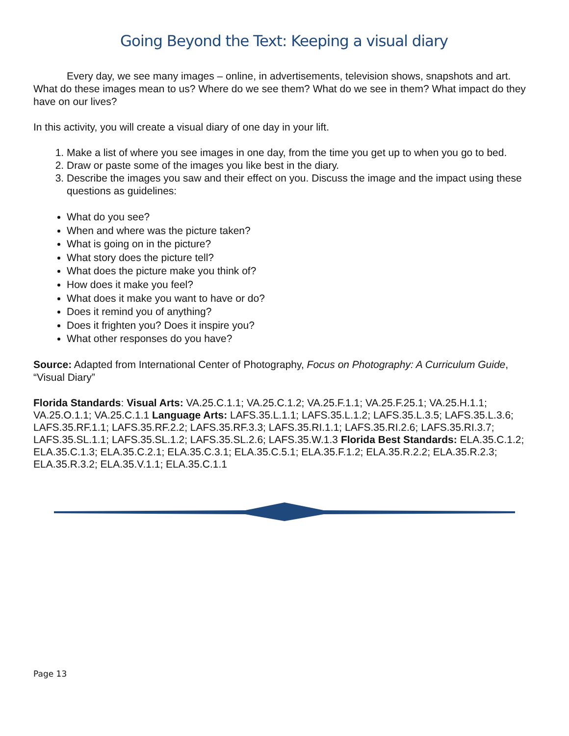Going Beyond the Text: Keeping a visual diary
Every day, we see many images – online, in advertisements, television shows, snapshots and art. What do these images mean to us? Where do we see them? What do we see in them? What impact do they have on our lives?
In this activity, you will create a visual diary of one day in your lift.
1. Make a list of where you see images in one day, from the time you get up to when you go to bed.
2. Draw or paste some of the images you like best in the diary.
3. Describe the images you saw and their effect on you. Discuss the image and the impact using these questions as guidelines:
What do you see?
When and where was the picture taken?
What is going on in the picture?
What story does the picture tell?
What does the picture make you think of?
How does it make you feel?
What does it make you want to have or do?
Does it remind you of anything?
Does it frighten you? Does it inspire you?
What other responses do you have?
Source: Adapted from International Center of Photography, Focus on Photography: A Curriculum Guide, “Visual Diary”
Florida Standards: Visual Arts: VA.25.C.1.1; VA.25.C.1.2; VA.25.F.1.1; VA.25.F.25.1; VA.25.H.1.1; VA.25.O.1.1; VA.25.C.1.1 Language Arts: LAFS.35.L.1.1; LAFS.35.L.1.2; LAFS.35.L.3.5; LAFS.35.L.3.6; LAFS.35.RF.1.1; LAFS.35.RF.2.2; LAFS.35.RF.3.3; LAFS.35.RI.1.1; LAFS.35.RI.2.6; LAFS.35.RI.3.7; LAFS.35.SL.1.1; LAFS.35.SL.1.2; LAFS.35.SL.2.6; LAFS.35.W.1.3 Florida Best Standards: ELA.35.C.1.2; ELA.35.C.1.3; ELA.35.C.2.1; ELA.35.C.3.1; ELA.35.C.5.1; ELA.35.F.1.2; ELA.35.R.2.2; ELA.35.R.2.3; ELA.35.R.3.2; ELA.35.V.1.1; ELA.35.C.1.1
Page 13